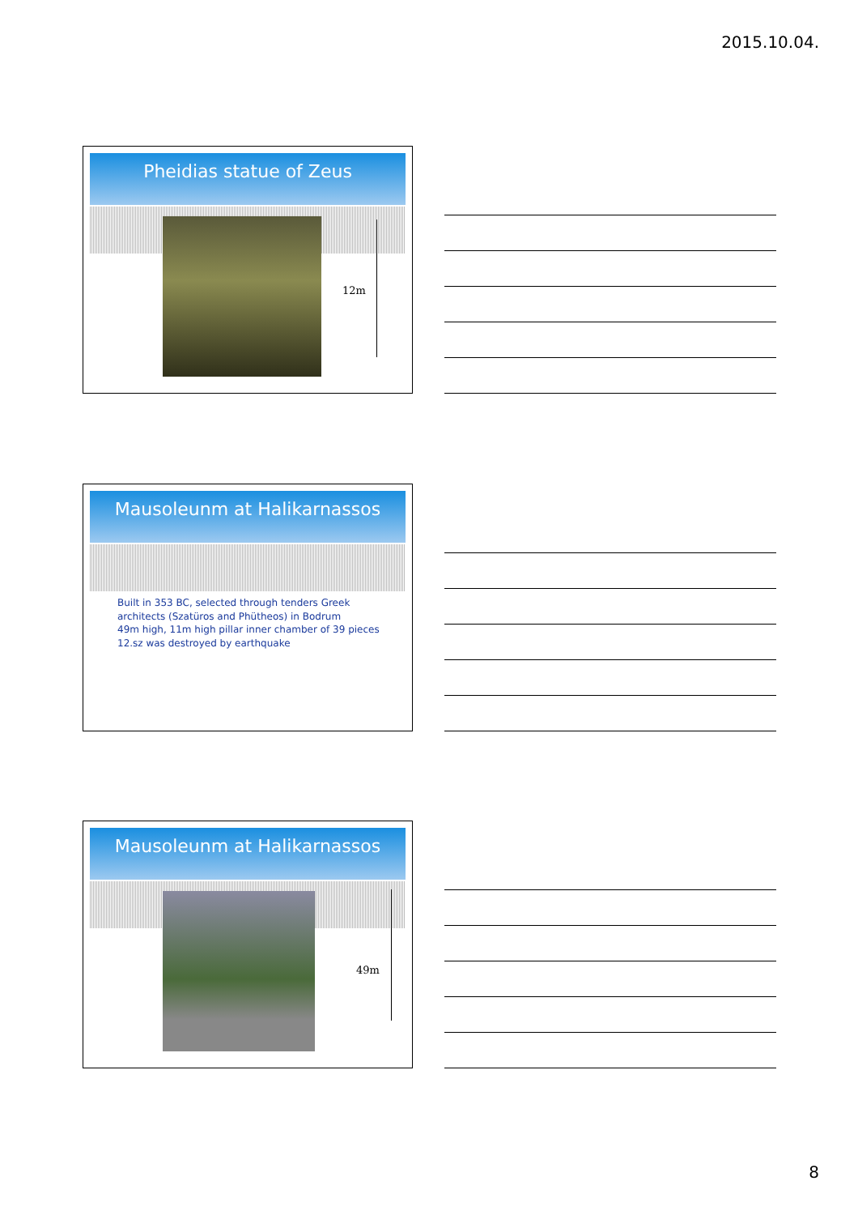2015.10.04.
Pheidias statue of Zeus
12m
Mausoleunm at Halikarnassos
Built in 353 BC, selected through tenders Greek
architects (Szatüros and Phütheos) in Bodrum
49m high, 11m high pillar inner chamber of 39 pieces
12.sz was destroyed by earthquake
Mausoleunm at Halikarnassos
49m
8